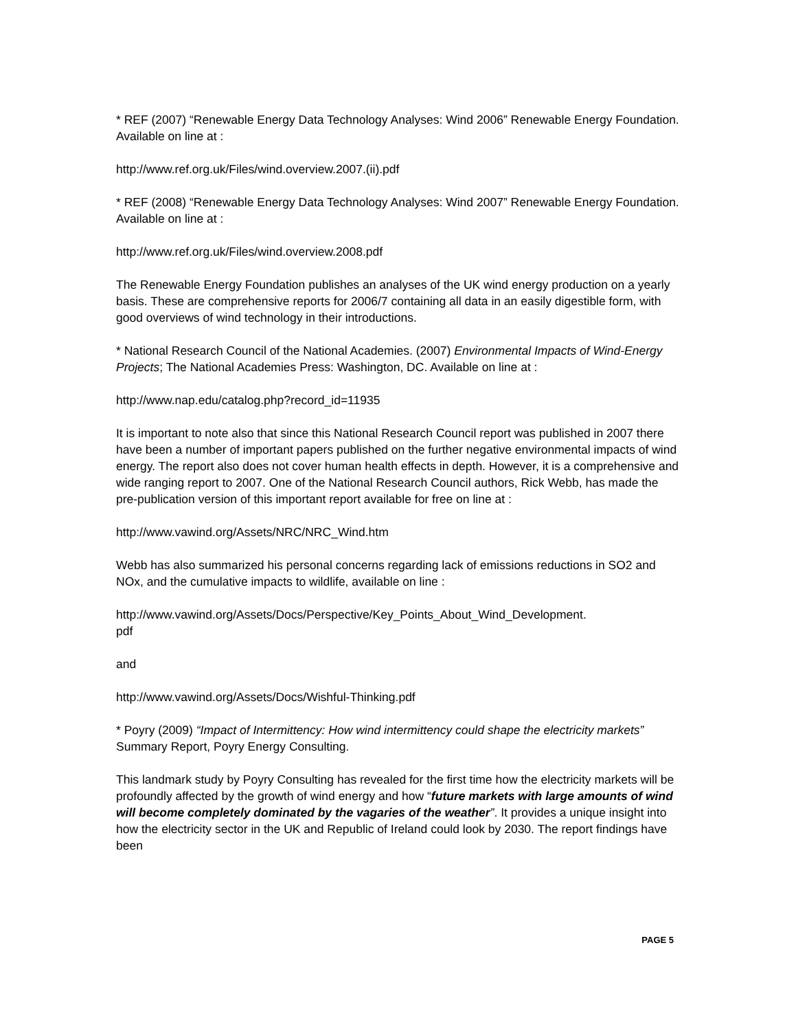* REF (2007) “Renewable Energy Data Technology Analyses: Wind 2006” Renewable Energy Foundation. Available on line at :
http://www.ref.org.uk/Files/wind.overview.2007.(ii).pdf
* REF (2008) “Renewable Energy Data Technology Analyses: Wind 2007” Renewable Energy Foundation. Available on line at :
http://www.ref.org.uk/Files/wind.overview.2008.pdf
The Renewable Energy Foundation publishes an analyses of the UK wind energy production on a yearly basis. These are comprehensive reports for 2006/7 containing all data in an easily digestible form, with good overviews of wind technology in their introductions.
* National Research Council of the National Academies. (2007) Environmental Impacts of Wind-Energy Projects; The National Academies Press: Washington, DC. Available on line at :
http://www.nap.edu/catalog.php?record_id=11935
It is important to note also that since this National Research Council report was published in 2007 there have been a number of important papers published on the further negative environmental impacts of wind energy. The report also does not cover human health effects in depth. However, it is a comprehensive and wide ranging report to 2007. One of the National Research Council authors, Rick Webb, has made the pre-publication version of this important report available for free on line at :
http://www.vawind.org/Assets/NRC/NRC_Wind.htm
Webb has also summarized his personal concerns regarding lack of emissions reductions in SO2 and NOx, and the cumulative impacts to wildlife, available on line :
http://www.vawind.org/Assets/Docs/Perspective/Key_Points_About_Wind_Development.
pdf
and
http://www.vawind.org/Assets/Docs/Wishful-Thinking.pdf
* Poyry (2009) “Impact of Intermittency: How wind intermittency could shape the electricity markets” Summary Report, Poyry Energy Consulting.
This landmark study by Poyry Consulting has revealed for the first time how the electricity markets will be profoundly affected by the growth of wind energy and how “future markets with large amounts of wind will become completely dominated by the vagaries of the weather”. It provides a unique insight into how the electricity sector in the UK and Republic of Ireland could look by 2030. The report findings have been
PAGE 5